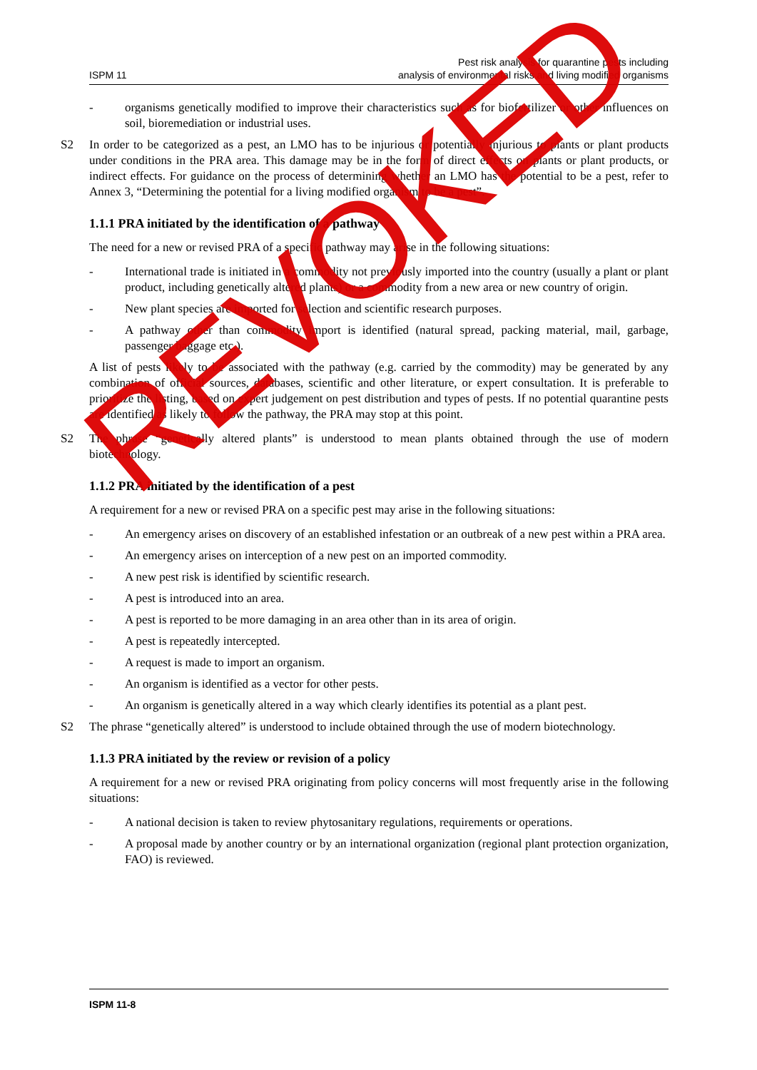ISPM 11
Pest risk analysis for quarantine pests including
analysis of environmental risks and living modified organisms
- organisms genetically modified to improve their characteristics such as for biofertilizer or other influences on soil, bioremediation or industrial uses.
S2 In order to be categorized as a pest, an LMO has to be injurious or potentially injurious to plants or plant products under conditions in the PRA area. This damage may be in the form of direct effects on plants or plant products, or indirect effects. For guidance on the process of determining whether an LMO has the potential to be a pest, refer to Annex 3, “Determining the potential for a living modified organism to be a pest”.
1.1.1 PRA initiated by the identification of a pathway
The need for a new or revised PRA of a specific pathway may arise in the following situations:
- International trade is initiated in a commodity not previously imported into the country (usually a plant or plant product, including genetically altered plants) or a commodity from a new area or new country of origin.
- New plant species are imported for selection and scientific research purposes.
- A pathway other than commodity import is identified (natural spread, packing material, mail, garbage, passenger baggage etc.).
A list of pests likely to be associated with the pathway (e.g. carried by the commodity) may be generated by any combination of official sources, databases, scientific and other literature, or expert consultation. It is preferable to prioritize the listing, based on expert judgement on pest distribution and types of pests. If no potential quarantine pests are identified as likely to follow the pathway, the PRA may stop at this point.
S2 The phrase “genetically altered plants” is understood to mean plants obtained through the use of modern biotechnology.
1.1.2 PRA initiated by the identification of a pest
A requirement for a new or revised PRA on a specific pest may arise in the following situations:
- An emergency arises on discovery of an established infestation or an outbreak of a new pest within a PRA area.
- An emergency arises on interception of a new pest on an imported commodity.
- A new pest risk is identified by scientific research.
- A pest is introduced into an area.
- A pest is reported to be more damaging in an area other than in its area of origin.
- A pest is repeatedly intercepted.
- A request is made to import an organism.
- An organism is identified as a vector for other pests.
- An organism is genetically altered in a way which clearly identifies its potential as a plant pest.
S2 The phrase “genetically altered” is understood to include obtained through the use of modern biotechnology.
1.1.3 PRA initiated by the review or revision of a policy
A requirement for a new or revised PRA originating from policy concerns will most frequently arise in the following situations:
- A national decision is taken to review phytosanitary regulations, requirements or operations.
- A proposal made by another country or by an international organization (regional plant protection organization, FAO) is reviewed.
ISPM 11-8
REVOKED